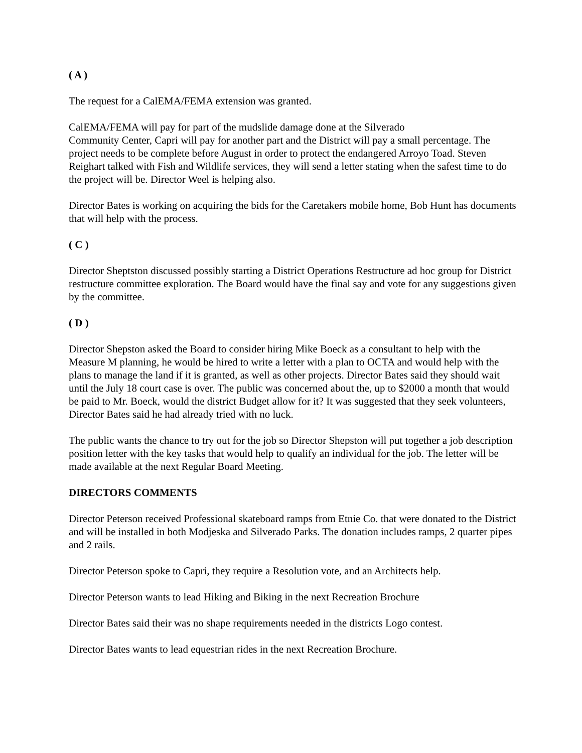( A )
The request for a CalEMA/FEMA extension was granted.
CalEMA/FEMA will pay for part of the mudslide damage done at the Silverado
Community Center, Capri will pay for another part and the District will pay a small percentage. The project needs to be complete before August in order to protect the endangered Arroyo Toad. Steven Reighart talked with Fish and Wildlife services, they will send a letter stating when the safest time to do the project will be. Director Weel is helping also.
Director Bates is working on acquiring the bids for the Caretakers mobile home, Bob Hunt has documents that will help with the process.
( C )
Director Sheptston discussed possibly starting a District Operations Restructure ad hoc group for District restructure committee exploration. The Board would have the final say and vote for any suggestions given by the committee.
( D )
Director Shepston asked the Board to consider hiring Mike Boeck as a consultant to help with the Measure M planning, he would be hired to write a letter with a plan to OCTA and would help with the plans to manage the land if it is granted, as well as other projects. Director Bates said they should wait until the July 18 court case is over. The public was concerned about the, up to $2000 a month that would be paid to Mr. Boeck, would the district Budget allow for it? It was suggested that they seek volunteers, Director Bates said he had already tried with no luck.
The public wants the chance to try out for the job so Director Shepston will put together a job description position letter with the key tasks that would help to qualify an individual for the job. The letter will be made available at the next Regular Board Meeting.
DIRECTORS COMMENTS
Director Peterson received Professional skateboard ramps from Etnie Co. that were donated to the District and will be installed in both Modjeska and Silverado Parks. The donation includes ramps, 2 quarter pipes and 2 rails.
Director Peterson spoke to Capri, they require a Resolution vote, and an Architects help.
Director Peterson wants to lead Hiking and Biking in the next Recreation Brochure
Director Bates said their was no shape requirements needed in the districts Logo contest.
Director Bates wants to lead equestrian rides in the next Recreation Brochure.